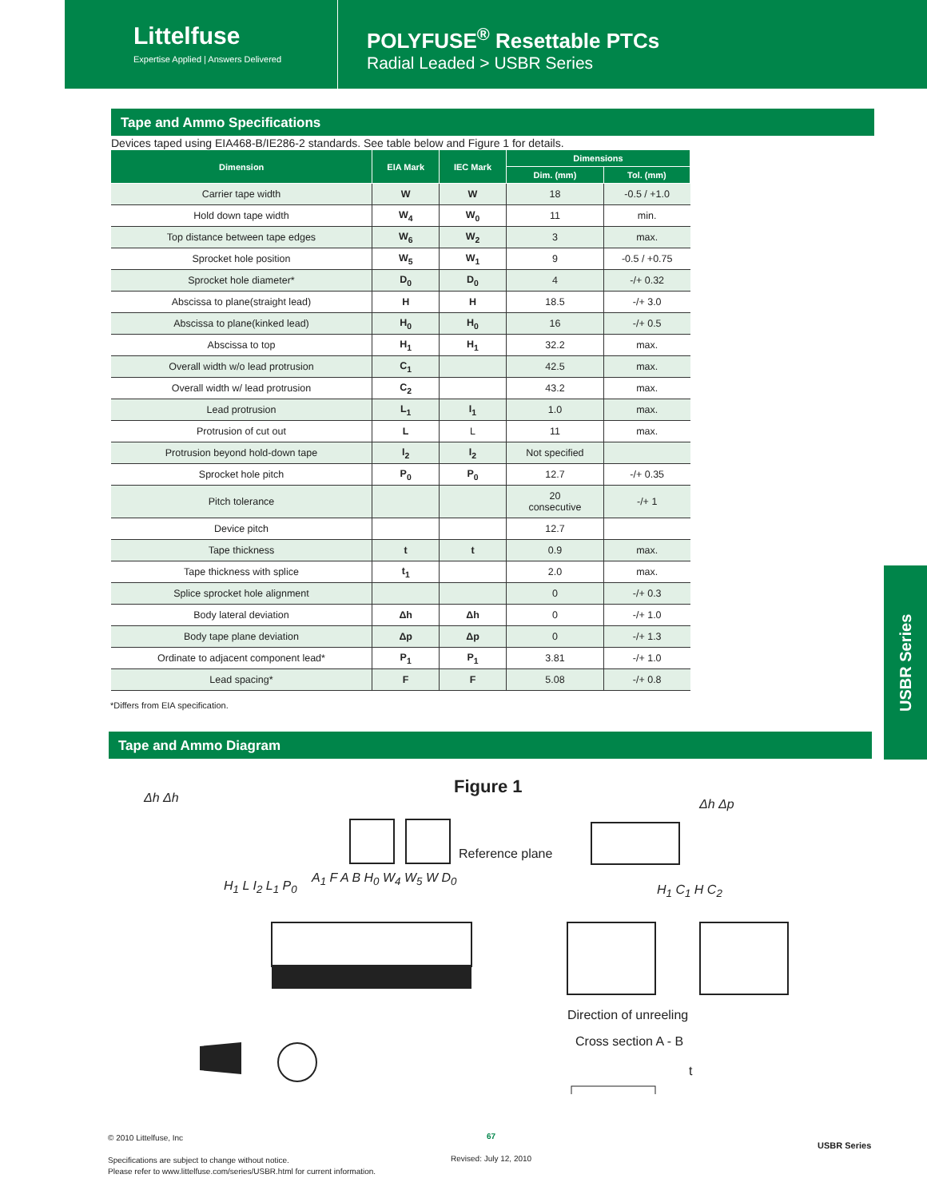Littelfuse
Expertise Applied | Answers Delivered
POLYFUSE<sup>®</sup> Resettable PTCs
Radial Leaded > USBR Series
Tape and Ammo Specifications
Devices taped using EIA468-B/IE286-2 standards. See table below and Figure 1 for details.
| Dimension | EIA Mark | IEC Mark | Dimensions | |
| --- | --- | --- | --- | --- |
| | | | Dim. (mm) | Tol. (mm) |
| Carrier tape width | W | W | 18 | -0.5 / +1.0 |
| Hold down tape width | W<sub>4</sub> | W<sub>0</sub> | 11 | min. |
| Top distance between tape edges | W<sub>6</sub> | W<sub>2</sub> | 3 | max. |
| Sprocket hole position | W<sub>5</sub> | W<sub>1</sub> | 9 | -0.5 / +0.75 |
| Sprocket hole diameter* | D<sub>0</sub> | D<sub>0</sub> | 4 | -/+ 0.32 |
| Abscissa to plane(straight lead) | H | H | 18.5 | -/+ 3.0 |
| Abscissa to plane(kinked lead) | H<sub>0</sub> | H<sub>0</sub> | 16 | -/+ 0.5 |
| Abscissa to top | H<sub>1</sub> | H<sub>1</sub> | 32.2 | max. |
| Overall width w/o lead protrusion | C<sub>1</sub> | | 42.5 | max. |
| Overall width w/ lead protrusion | C<sub>2</sub> | | 43.2 | max. |
| Lead protrusion | L<sub>1</sub> | I<sub>1</sub> | 1.0 | max. |
| Protrusion of cut out | L | L | 11 | max. |
| Protrusion beyond hold-down tape | I<sub>2</sub> | I<sub>2</sub> | Not specified | |
| Sprocket hole pitch | P<sub>0</sub> | P<sub>0</sub> | 12.7 | -/+ 0.35 |
| Pitch tolerance | | | 20 consecutive | -/+ 1 |
| Device pitch | | | 12.7 | |
| Tape thickness | t | t | 0.9 | max. |
| Tape thickness with splice | t<sub>1</sub> | | 2.0 | max. |
| Splice sprocket hole alignment | | | 0 | -/+ 0.3 |
| Body lateral deviation | Δh | Δh | 0 | -/+ 1.0 |
| Body tape plane deviation | Δp | Δp | 0 | -/+ 1.3 |
| Ordinate to adjacent component lead* | P<sub>1</sub> | P<sub>1</sub> | 3.81 | -/+ 1.0 |
| Lead spacing* | F | F | 5.08 | -/+ 0.8 |
*Differs from EIA specification.
USBR Series
Tape and Ammo Diagram
Figure 1
Reference plane
Direction of unreeling
Cross section A - B
Δh Δh Δh Δp
H<sub>1</sub> L I<sub>2</sub> L<sub>1</sub> P<sub>0</sub>
A<sub>1</sub> F A B H<sub>0</sub> W<sub>4</sub> W<sub>5</sub> W D<sub>0</sub>
H<sub>1</sub> C<sub>1</sub> H C<sub>2</sub>
t
© 2010 Littelfuse, Inc
Specifications are subject to change without notice.
Please refer to www.littelfuse.com/series/USBR.html for current information.
67
Revised: July 12, 2010
USBR Series